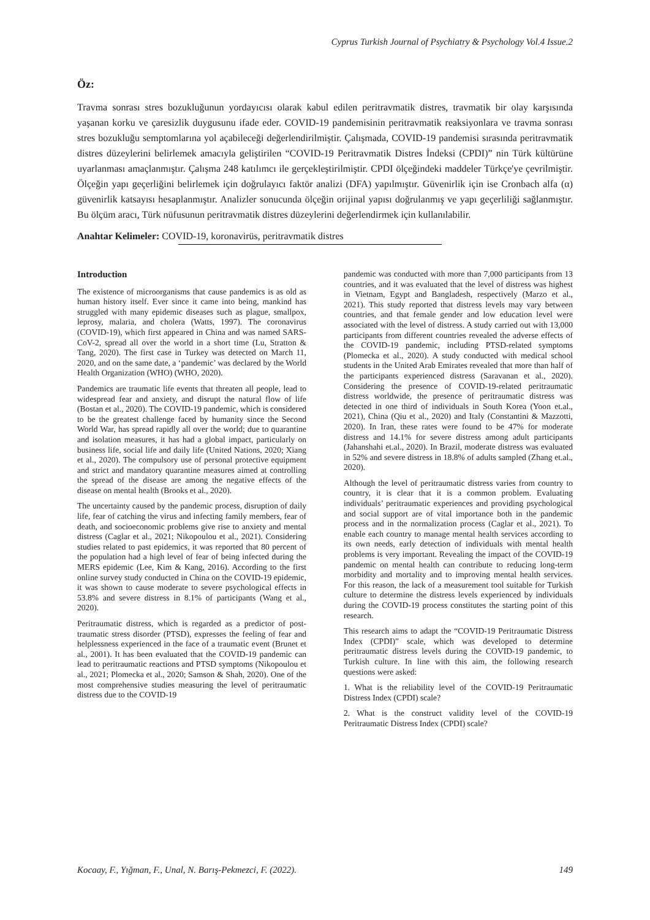Cyprus Turkish Journal of Psychiatry & Psychology Vol.4 Issue.2
Öz:
Travma sonrası stres bozukluğunun yordayıcısı olarak kabul edilen peritravmatik distres, travmatik bir olay karşısında yaşanan korku ve çaresizlik duygusunu ifade eder. COVID-19 pandemisinin peritravmatik reaksiyonlara ve travma sonrası stres bozukluğu semptomlarına yol açabileceği değerlendirilmiştir. Çalışmada, COVID-19 pandemisi sırasında peritravmatik distres düzeylerini belirlemek amacıyla geliştirilen “COVID-19 Peritravmatik Distres İndeksi (CPDI)” nin Türk kültürüne uyarlanması amaçlanmıştır. Çalışma 248 katılımcı ile gerçekleştirilmiştir. CPDI ölçeğindeki maddeler Türkçe'ye çevrilmiştir. Ölçeğin yapı geçerliğini belirlemek için doğrulayıcı faktör analizi (DFA) yapılmıştır. Güvenirlik için ise Cronbach alfa (α) güvenirlik katsayısı hesaplanmıştır. Analizler sonucunda ölçeğin orijinal yapısı doğrulanmış ve yapı geçerliliği sağlanmıştır. Bu ölçüm aracı, Türk nüfusunun peritravmatik distres düzeylerini değerlendirmek için kullanılabilir.
Anahtar Kelimeler: COVID-19, koronavirüs, peritravmatik distres
Introduction
The existence of microorganisms that cause pandemics is as old as human history itself. Ever since it came into being, mankind has struggled with many epidemic diseases such as plague, smallpox, leprosy, malaria, and cholera (Watts, 1997). The coronavirus (COVID-19), which first appeared in China and was named SARS-CoV-2, spread all over the world in a short time (Lu, Stratton & Tang, 2020). The first case in Turkey was detected on March 11, 2020, and on the same date, a ‘pandemic’ was declared by the World Health Organization (WHO) (WHO, 2020).
Pandemics are traumatic life events that threaten all people, lead to widespread fear and anxiety, and disrupt the natural flow of life (Bostan et al., 2020). The COVID-19 pandemic, which is considered to be the greatest challenge faced by humanity since the Second World War, has spread rapidly all over the world; due to quarantine and isolation measures, it has had a global impact, particularly on business life, social life and daily life (United Nations, 2020; Xiang et al., 2020). The compulsory use of personal protective equipment and strict and mandatory quarantine measures aimed at controlling the spread of the disease are among the negative effects of the disease on mental health (Brooks et al., 2020).
The uncertainty caused by the pandemic process, disruption of daily life, fear of catching the virus and infecting family members, fear of death, and socioeconomic problems give rise to anxiety and mental distress (Caglar et al., 2021; Nikopoulou et al., 2021). Considering studies related to past epidemics, it was reported that 80 percent of the population had a high level of fear of being infected during the MERS epidemic (Lee, Kim & Kang, 2016). According to the first online survey study conducted in China on the COVID-19 epidemic, it was shown to cause moderate to severe psychological effects in 53.8% and severe distress in 8.1% of participants (Wang et al., 2020).
Peritraumatic distress, which is regarded as a predictor of post-traumatic stress disorder (PTSD), expresses the feeling of fear and helplessness experienced in the face of a traumatic event (Brunet et al., 2001). It has been evaluated that the COVID-19 pandemic can lead to peritraumatic reactions and PTSD symptoms (Nikopoulou et al., 2021; Plomecka et al., 2020; Samson & Shah, 2020). One of the most comprehensive studies measuring the level of peritraumatic distress due to the COVID-19
pandemic was conducted with more than 7,000 participants from 13 countries, and it was evaluated that the level of distress was highest in Vietnam, Egypt and Bangladesh, respectively (Marzo et al., 2021). This study reported that distress levels may vary between countries, and that female gender and low education level were associated with the level of distress. A study carried out with 13,000 participants from different countries revealed the adverse effects of the COVID-19 pandemic, including PTSD-related symptoms (Plomecka et al., 2020). A study conducted with medical school students in the United Arab Emirates revealed that more than half of the participants experienced distress (Saravanan et al., 2020). Considering the presence of COVID-19-related peritraumatic distress worldwide, the presence of peritraumatic distress was detected in one third of individuals in South Korea (Yoon et.al., 2021), China (Qiu et al., 2020) and Italy (Constantini & Mazzotti, 2020). In Iran, these rates were found to be 47% for moderate distress and 14.1% for severe distress among adult participants (Jahanshahi et.al., 2020). In Brazil, moderate distress was evaluated in 52% and severe distress in 18.8% of adults sampled (Zhang et.al., 2020).
Although the level of peritraumatic distress varies from country to country, it is clear that it is a common problem. Evaluating individuals’ peritraumatic experiences and providing psychological and social support are of vital importance both in the pandemic process and in the normalization process (Caglar et al., 2021). To enable each country to manage mental health services according to its own needs, early detection of individuals with mental health problems is very important. Revealing the impact of the COVID-19 pandemic on mental health can contribute to reducing long-term morbidity and mortality and to improving mental health services. For this reason, the lack of a measurement tool suitable for Turkish culture to determine the distress levels experienced by individuals during the COVID-19 process constitutes the starting point of this research.
This research aims to adapt the “COVID-19 Peritraumatic Distress Index (CPDI)” scale, which was developed to determine peritraumatic distress levels during the COVID-19 pandemic, to Turkish culture. In line with this aim, the following research questions were asked:
1. What is the reliability level of the COVID-19 Peritraumatic Distress Index (CPDI) scale?
2. What is the construct validity level of the COVID-19 Peritraumatic Distress Index (CPDI) scale?
Kocaay, F., Yığman, F., Unal, N. Barış-Pekmezci, F. (2022). 149